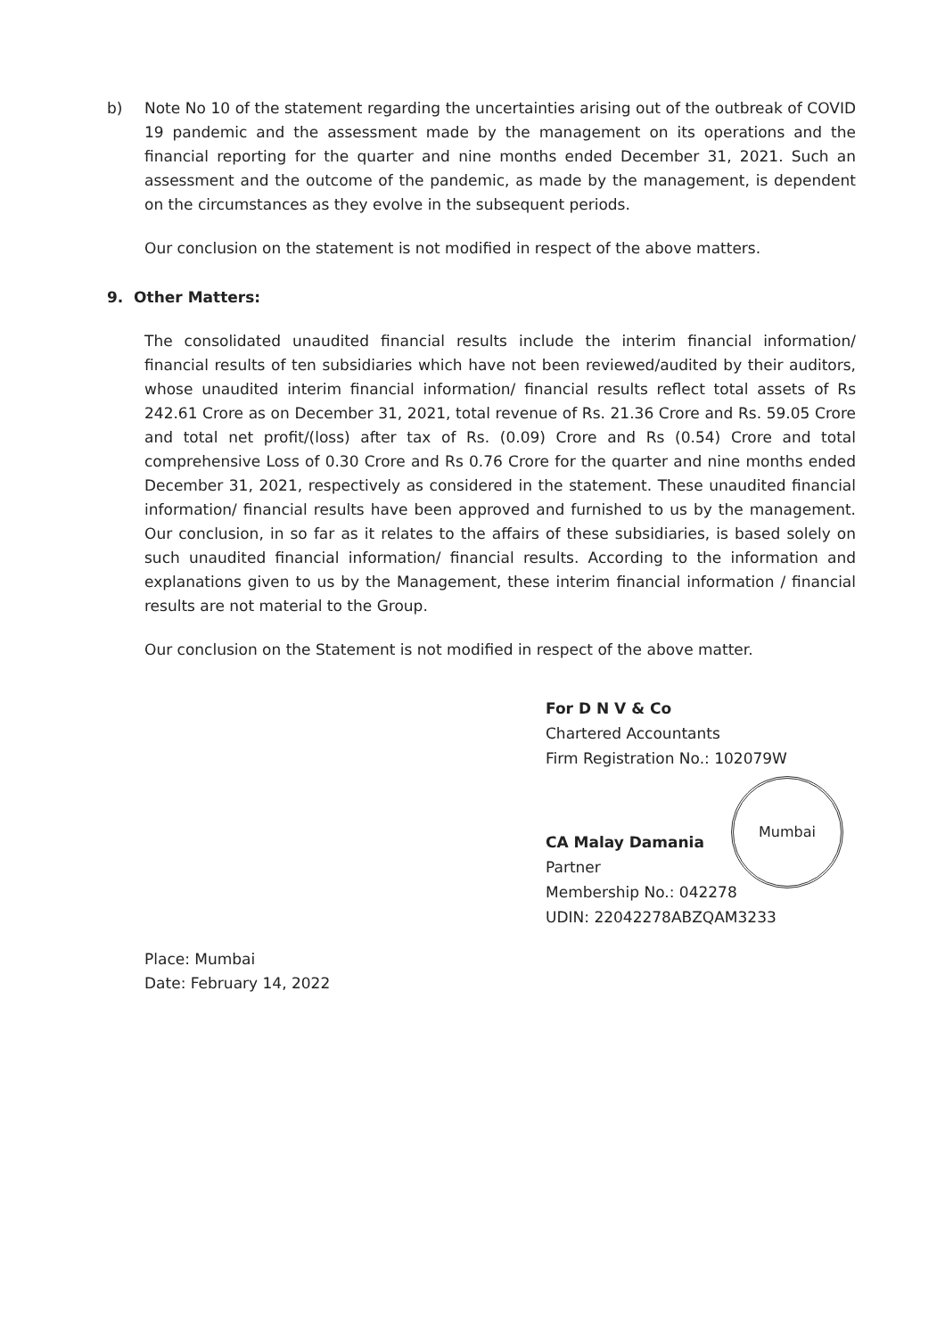b) Note No 10 of the statement regarding the uncertainties arising out of the outbreak of COVID 19 pandemic and the assessment made by the management on its operations and the financial reporting for the quarter and nine months ended December 31, 2021. Such an assessment and the outcome of the pandemic, as made by the management, is dependent on the circumstances as they evolve in the subsequent periods.
Our conclusion on the statement is not modified in respect of the above matters.
9. Other Matters:
The consolidated unaudited financial results include the interim financial information/ financial results of ten subsidiaries which have not been reviewed/audited by their auditors, whose unaudited interim financial information/ financial results reflect total assets of Rs 242.61 Crore as on December 31, 2021, total revenue of Rs. 21.36 Crore and Rs. 59.05 Crore and total net profit/(loss) after tax of Rs. (0.09) Crore and Rs (0.54) Crore and total comprehensive Loss of 0.30 Crore and Rs 0.76 Crore for the quarter and nine months ended December 31, 2021, respectively as considered in the statement. These unaudited financial information/ financial results have been approved and furnished to us by the management. Our conclusion, in so far as it relates to the affairs of these subsidiaries, is based solely on such unaudited financial information/ financial results. According to the information and explanations given to us by the Management, these interim financial information / financial results are not material to the Group.
Our conclusion on the Statement is not modified in respect of the above matter.
For D N V & Co
Chartered Accountants
Firm Registration No.: 102079W
CA Malay Damania
Partner
Membership No.: 042278
UDIN: 22042278ABZQAM3233
Place: Mumbai
Date: February 14, 2022
Mumbai